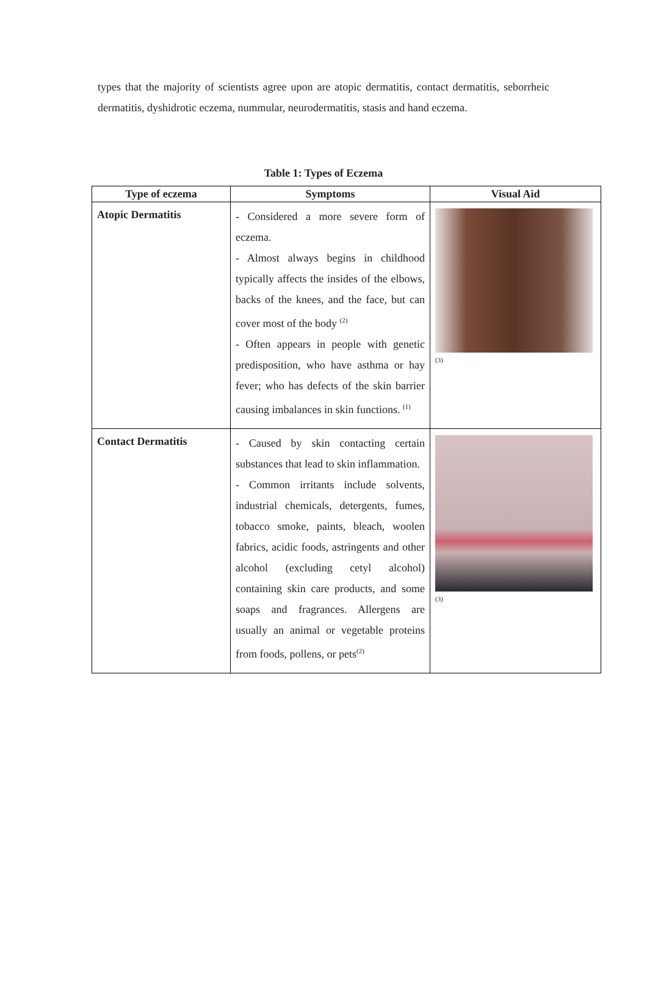types that the majority of scientists agree upon are atopic dermatitis, contact dermatitis, seborrheic dermatitis, dyshidrotic eczema, nummular, neurodermatitis, stasis and hand eczema.
Table 1: Types of Eczema
| Type of eczema | Symptoms | Visual Aid |
| --- | --- | --- |
| Atopic Dermatitis | - Considered a more severe form of eczema. - Almost always begins in childhood typically affects the insides of the elbows, backs of the knees, and the face, but can cover most of the body <sup>(2)</sup> - Often appears in people with genetic predisposition, who have asthma or hay fever; who has defects of the skin barrier causing imbalances in skin functions. <sup>(1)</sup> | (3) |
| Contact Dermatitis | - Caused by skin contacting certain substances that lead to skin inflammation. - Common irritants include solvents, industrial chemicals, detergents, fumes, tobacco smoke, paints, bleach, woolen fabrics, acidic foods, astringents and other alcohol (excluding cetyl alcohol) containing skin care products, and some soaps and fragrances. Allergens are usually an animal or vegetable proteins from foods, pollens, or pets<sup>(2)</sup> | (3) |